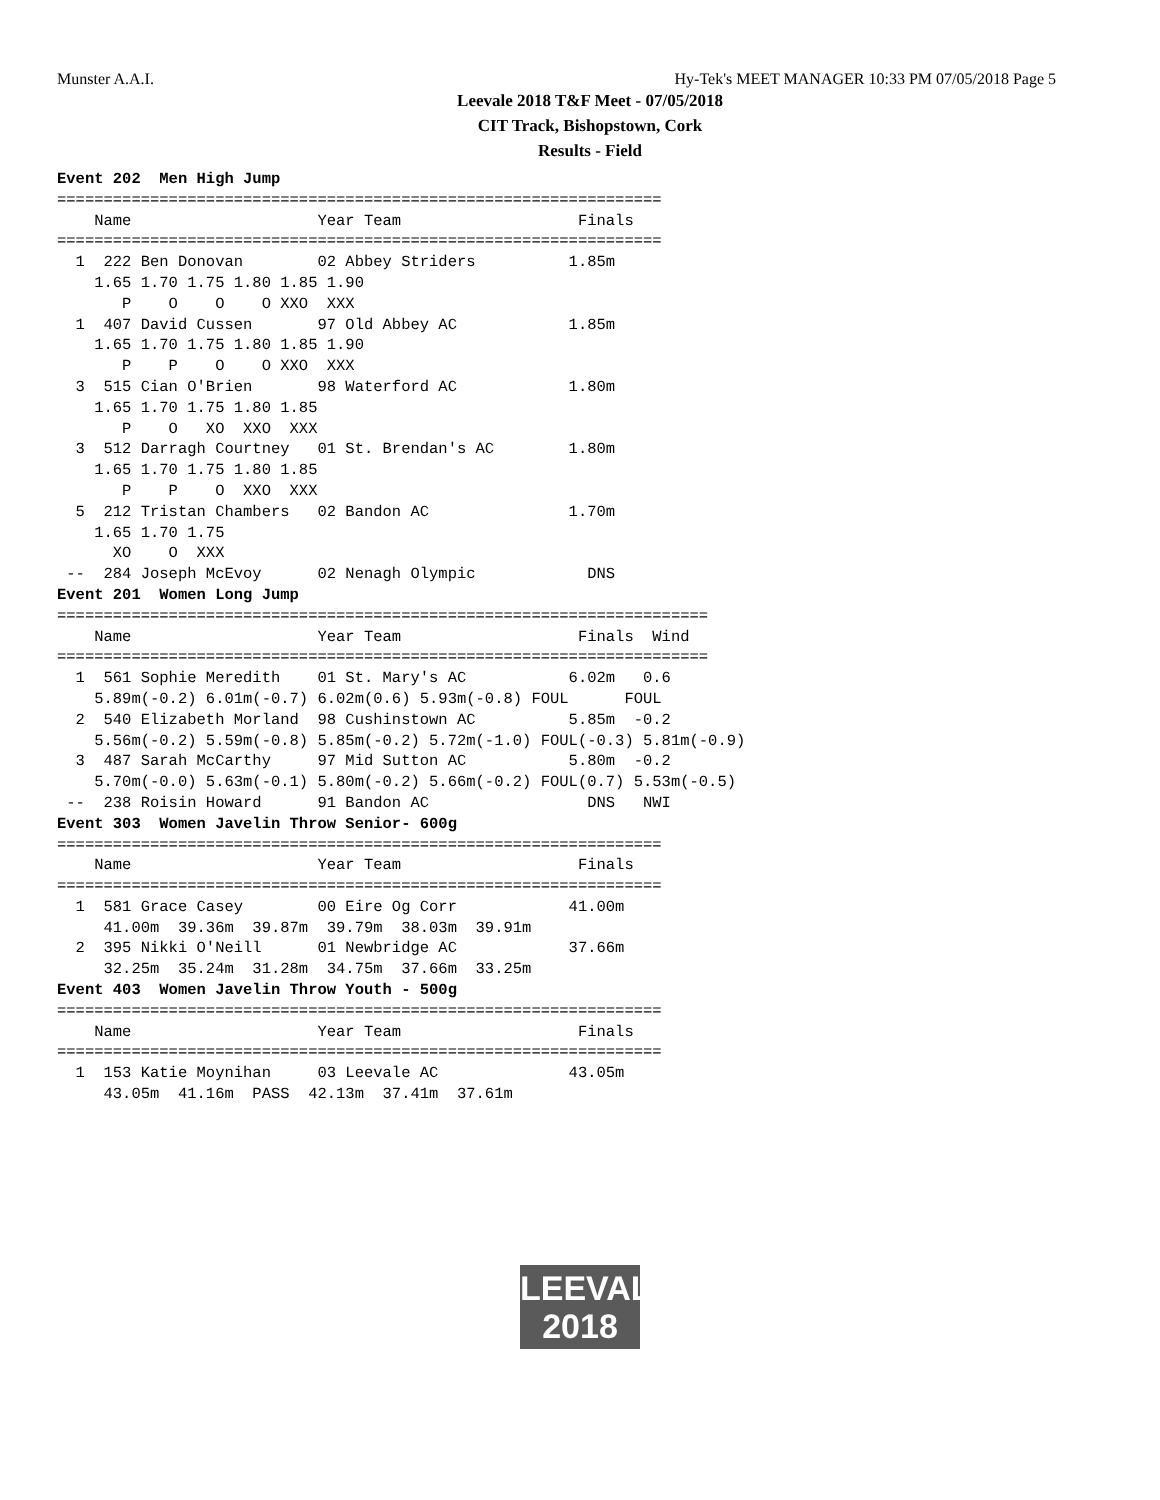Munster A.A.I. Hy-Tek's MEET MANAGER 10:33 PM 07/05/2018 Page 5
Leevale 2018 T&F Meet - 07/05/2018
CIT Track, Bishopstown, Cork
Results - Field
Event 202  Men High Jump
=================================================================
    Name                    Year Team                   Finals
=================================================================
  1  222 Ben Donovan        02 Abbey Striders          1.85m
    1.65 1.70 1.75 1.80 1.85 1.90
       P    O    O    O XXO  XXX
  1  407 David Cussen       97 Old Abbey AC            1.85m
    1.65 1.70 1.75 1.80 1.85 1.90
       P    P    O    O XXO  XXX
  3  515 Cian O'Brien       98 Waterford AC            1.80m
    1.65 1.70 1.75 1.80 1.85
       P    O   XO  XXO  XXX
  3  512 Darragh Courtney   01 St. Brendan's AC        1.80m
    1.65 1.70 1.75 1.80 1.85
       P    P    O  XXO  XXX
  5  212 Tristan Chambers   02 Bandon AC               1.70m
    1.65 1.70 1.75
      XO    O  XXX
 --  284 Joseph McEvoy      02 Nenagh Olympic            DNS
Event 201  Women Long Jump
======================================================================
    Name                    Year Team                   Finals  Wind
======================================================================
  1  561 Sophie Meredith    01 St. Mary's AC           6.02m   0.6
    5.89m(-0.2) 6.01m(-0.7) 6.02m(0.6) 5.93m(-0.8) FOUL      FOUL
  2  540 Elizabeth Morland  98 Cushinstown AC          5.85m  -0.2
    5.56m(-0.2) 5.59m(-0.8) 5.85m(-0.2) 5.72m(-1.0) FOUL(-0.3) 5.81m(-0.9)
  3  487 Sarah McCarthy     97 Mid Sutton AC           5.80m  -0.2
    5.70m(-0.0) 5.63m(-0.1) 5.80m(-0.2) 5.66m(-0.2) FOUL(0.7) 5.53m(-0.5)
 --  238 Roisin Howard      91 Bandon AC                 DNS   NWI
Event 303  Women Javelin Throw Senior- 600g
=================================================================
    Name                    Year Team                   Finals
=================================================================
  1  581 Grace Casey        00 Eire Og Corr            41.00m
     41.00m  39.36m  39.87m  39.79m  38.03m  39.91m
  2  395 Nikki O'Neill      01 Newbridge AC            37.66m
     32.25m  35.24m  31.28m  34.75m  37.66m  33.25m
Event 403  Women Javelin Throw Youth - 500g
=================================================================
    Name                    Year Team                   Finals
=================================================================
  1  153 Katie Moynihan     03 Leevale AC              43.05m
     43.05m  41.16m  PASS  42.13m  37.41m  37.61m
LEEVALE
2018